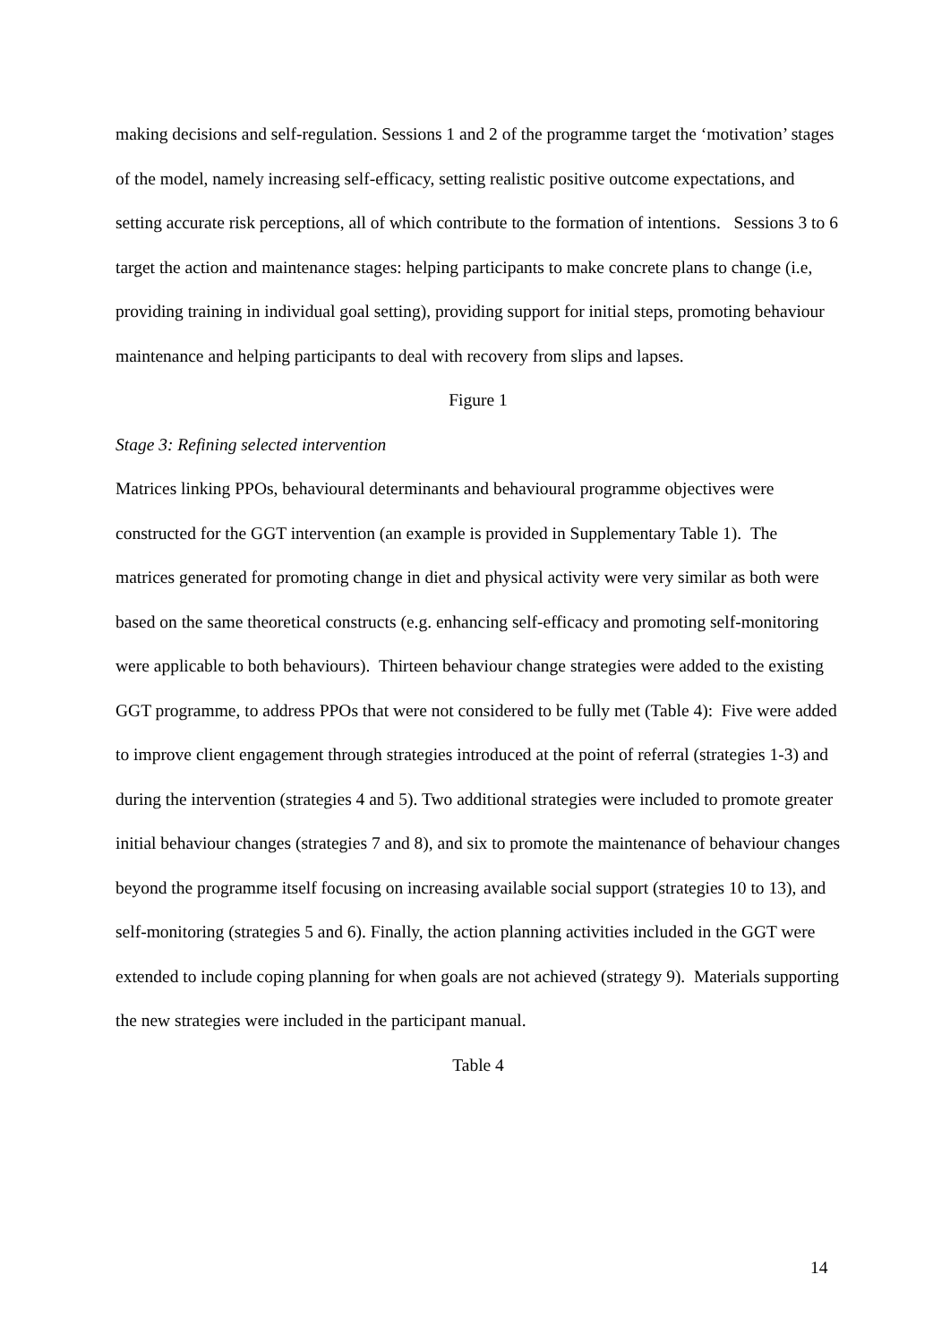making decisions and self-regulation. Sessions 1 and 2 of the programme target the ‘motivation’ stages of the model, namely increasing self-efficacy, setting realistic positive outcome expectations, and setting accurate risk perceptions, all of which contribute to the formation of intentions. Sessions 3 to 6 target the action and maintenance stages: helping participants to make concrete plans to change (i.e, providing training in individual goal setting), providing support for initial steps, promoting behaviour maintenance and helping participants to deal with recovery from slips and lapses.
Figure 1
Stage 3: Refining selected intervention
Matrices linking PPOs, behavioural determinants and behavioural programme objectives were constructed for the GGT intervention (an example is provided in Supplementary Table 1). The matrices generated for promoting change in diet and physical activity were very similar as both were based on the same theoretical constructs (e.g. enhancing self-efficacy and promoting self-monitoring were applicable to both behaviours). Thirteen behaviour change strategies were added to the existing GGT programme, to address PPOs that were not considered to be fully met (Table 4): Five were added to improve client engagement through strategies introduced at the point of referral (strategies 1-3) and during the intervention (strategies 4 and 5). Two additional strategies were included to promote greater initial behaviour changes (strategies 7 and 8), and six to promote the maintenance of behaviour changes beyond the programme itself focusing on increasing available social support (strategies 10 to 13), and self-monitoring (strategies 5 and 6). Finally, the action planning activities included in the GGT were extended to include coping planning for when goals are not achieved (strategy 9). Materials supporting the new strategies were included in the participant manual.
Table 4
14